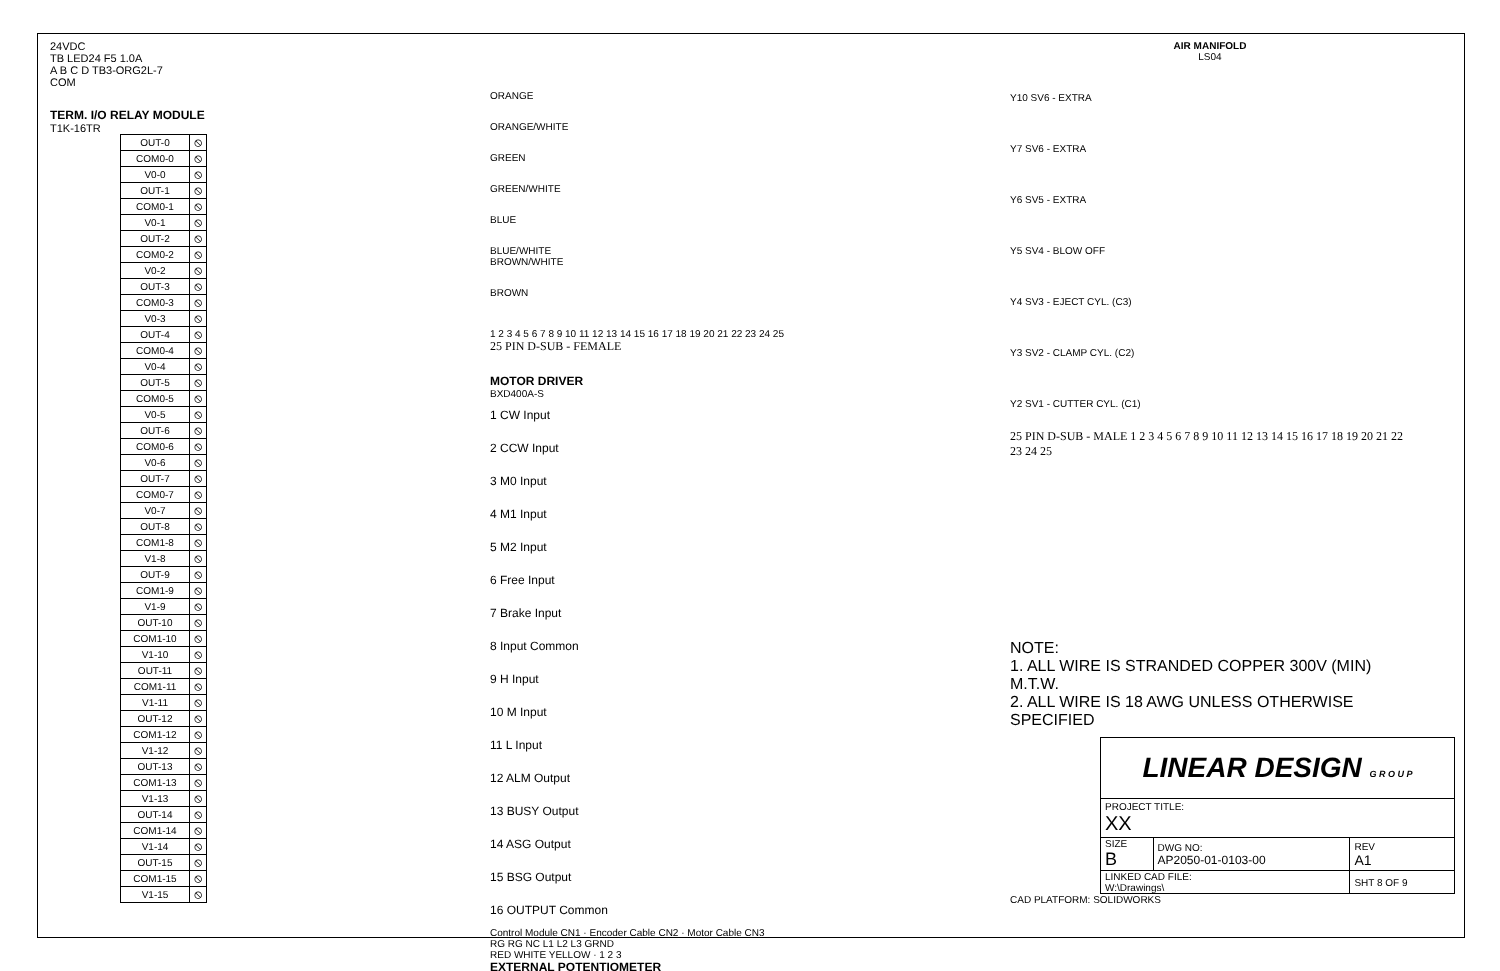24VDC
TB LED24 F5 1.0A
A B C D TB3-ORG2L-7
COM
TERM. I/O RELAY MODULE
T1K-16TR
| OUT-0 | ⦸ |
| COM0-0 | ⦸ |
| V0-0 | ⦸ |
| OUT-1 | ⦸ |
| COM0-1 | ⦸ |
| V0-1 | ⦸ |
| OUT-2 | ⦸ |
| COM0-2 | ⦸ |
| V0-2 | ⦸ |
| OUT-3 | ⦸ |
| COM0-3 | ⦸ |
| V0-3 | ⦸ |
| OUT-4 | ⦸ |
| COM0-4 | ⦸ |
| V0-4 | ⦸ |
| OUT-5 | ⦸ |
| COM0-5 | ⦸ |
| V0-5 | ⦸ |
| OUT-6 | ⦸ |
| COM0-6 | ⦸ |
| V0-6 | ⦸ |
| OUT-7 | ⦸ |
| COM0-7 | ⦸ |
| V0-7 | ⦸ |
| OUT-8 | ⦸ |
| COM1-8 | ⦸ |
| V1-8 | ⦸ |
| OUT-9 | ⦸ |
| COM1-9 | ⦸ |
| V1-9 | ⦸ |
| OUT-10 | ⦸ |
| COM1-10 | ⦸ |
| V1-10 | ⦸ |
| OUT-11 | ⦸ |
| COM1-11 | ⦸ |
| V1-11 | ⦸ |
| OUT-12 | ⦸ |
| COM1-12 | ⦸ |
| V1-12 | ⦸ |
| OUT-13 | ⦸ |
| COM1-13 | ⦸ |
| V1-13 | ⦸ |
| OUT-14 | ⦸ |
| COM1-14 | ⦸ |
| V1-14 | ⦸ |
| OUT-15 | ⦸ |
| COM1-15 | ⦸ |
| V1-15 | ⦸ |
ORANGE
ORANGE/WHITE
GREEN
GREEN/WHITE
BLUE
BLUE/WHITE
BROWN/WHITE
BROWN
1 2 3 4 5 6 7 8 9 10 11 12 13 14 15 16 17 18 19 20 21 22 23 24 25
25 PIN D-SUB - FEMALE
MOTOR DRIVER
BXD400A-S
1 CW Input
2 CCW Input
3 M0 Input
4 M1 Input
5 M2 Input
6 Free Input
7 Brake Input
8 Input Common
9 H Input
10 M Input
11 L Input
12 ALM Output
13 BUSY Output
14 ASG Output
15 BSG Output
16 OUTPUT Common
Control Module CN1 · Encoder Cable CN2 · Motor Cable CN3
RG RG NC L1 L2 L3 GRND
RED WHITE YELLOW · 1 2 3
EXTERNAL POTENTIOMETER
AIR MANIFOLD
LS04
Y10 SV6 - EXTRA
Y7 SV6 - EXTRA
Y6 SV5 - EXTRA
Y5 SV4 - BLOW OFF
Y4 SV3 - EJECT CYL. (C3)
Y3 SV2 - CLAMP CYL. (C2)
Y2 SV1 - CUTTER CYL. (C1)
25 PIN D-SUB - MALE 1 2 3 4 5 6 7 8 9 10 11 12 13 14 15 16 17 18 19 20 21 22 23 24 25
NOTE:
1. ALL WIRE IS STRANDED COPPER 300V (MIN) M.T.W.
2. ALL WIRE IS 18 AWG UNLESS OTHERWISE SPECIFIED
| LINEAR DESIGN G R O U P | | |
| PROJECT TITLE: XX | | |
| SIZE B | DWG NO: AP2050-01-0103-00 | REV A1 |
| LINKED CAD FILE: W:\Drawings\ | | SHT 8 OF 9 |
CAD PLATFORM: SOLIDWORKS